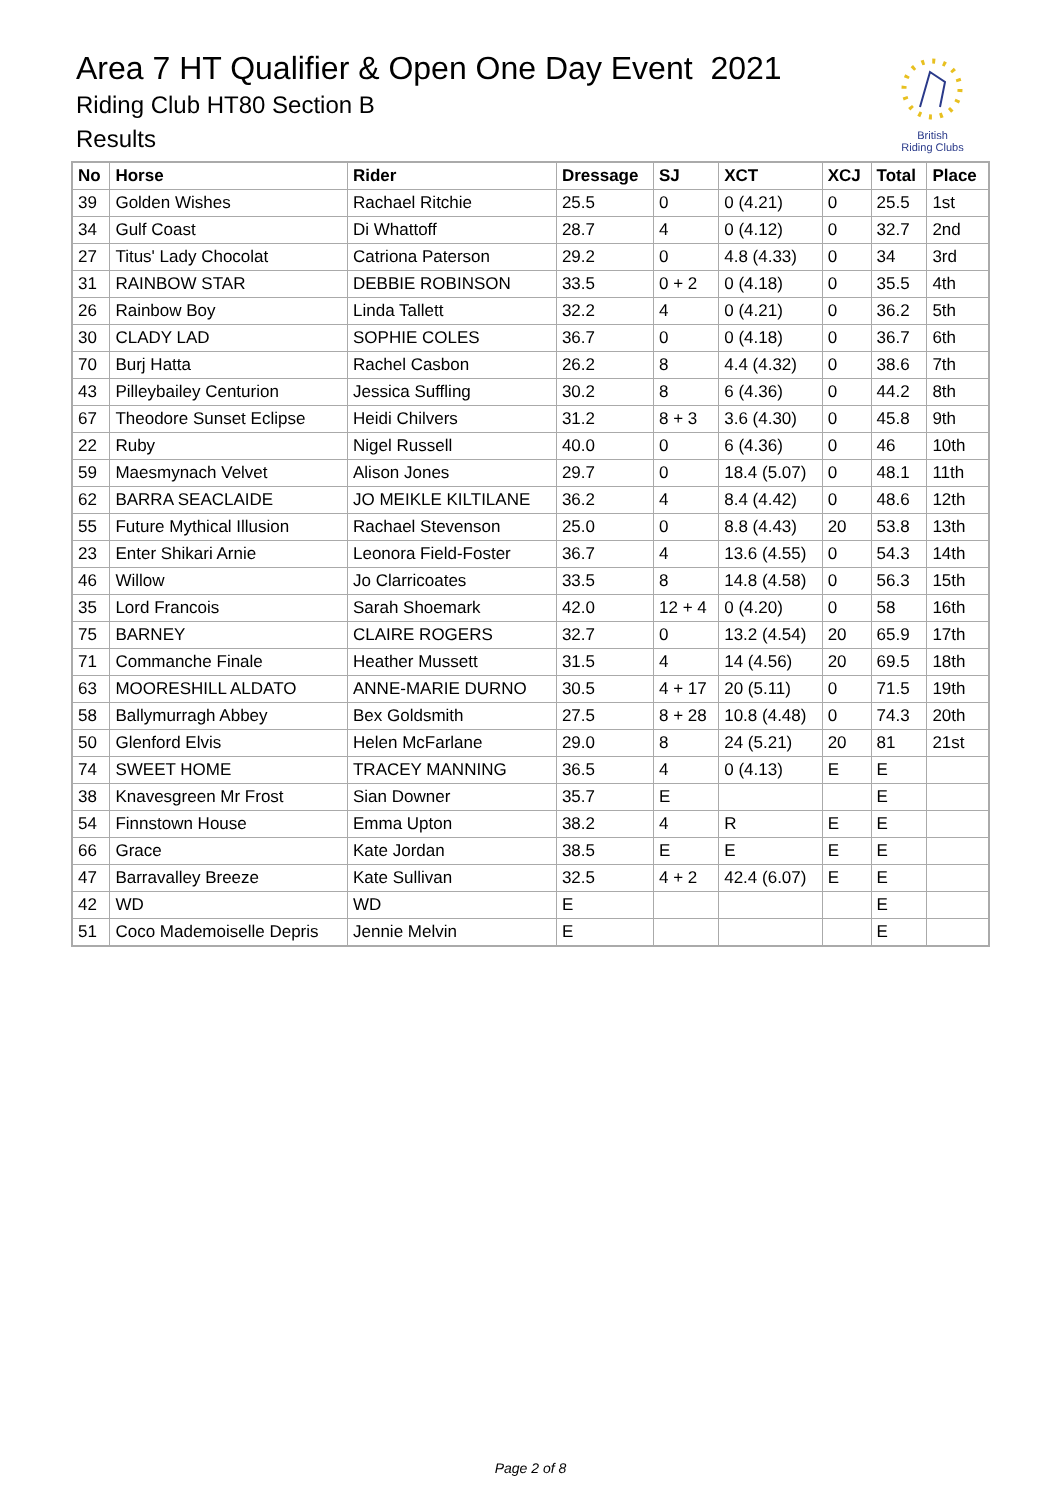Area 7 HT Qualifier & Open One Day Event 2021
Riding Club HT80 Section B
Results
British
Riding Clubs
| No | Horse | Rider | Dressage | SJ | XCT | XCJ | Total | Place |
| --- | --- | --- | --- | --- | --- | --- | --- | --- |
| 39 | Golden Wishes | Rachael Ritchie | 25.5 | 0 | 0 (4.21) | 0 | 25.5 | 1st |
| 34 | Gulf Coast | Di Whattoff | 28.7 | 4 | 0 (4.12) | 0 | 32.7 | 2nd |
| 27 | Titus' Lady Chocolat | Catriona Paterson | 29.2 | 0 | 4.8 (4.33) | 0 | 34 | 3rd |
| 31 | RAINBOW STAR | DEBBIE ROBINSON | 33.5 | 0 + 2 | 0 (4.18) | 0 | 35.5 | 4th |
| 26 | Rainbow Boy | Linda Tallett | 32.2 | 4 | 0 (4.21) | 0 | 36.2 | 5th |
| 30 | CLADY LAD | SOPHIE COLES | 36.7 | 0 | 0 (4.18) | 0 | 36.7 | 6th |
| 70 | Burj Hatta | Rachel Casbon | 26.2 | 8 | 4.4 (4.32) | 0 | 38.6 | 7th |
| 43 | Pilleybailey Centurion | Jessica Suffling | 30.2 | 8 | 6 (4.36) | 0 | 44.2 | 8th |
| 67 | Theodore Sunset Eclipse | Heidi Chilvers | 31.2 | 8 + 3 | 3.6 (4.30) | 0 | 45.8 | 9th |
| 22 | Ruby | Nigel Russell | 40.0 | 0 | 6 (4.36) | 0 | 46 | 10th |
| 59 | Maesmynach Velvet | Alison Jones | 29.7 | 0 | 18.4 (5.07) | 0 | 48.1 | 11th |
| 62 | BARRA SEACLAIDE | JO MEIKLE KILTILANE | 36.2 | 4 | 8.4 (4.42) | 0 | 48.6 | 12th |
| 55 | Future Mythical Illusion | Rachael Stevenson | 25.0 | 0 | 8.8 (4.43) | 20 | 53.8 | 13th |
| 23 | Enter Shikari Arnie | Leonora Field-Foster | 36.7 | 4 | 13.6 (4.55) | 0 | 54.3 | 14th |
| 46 | Willow | Jo Clarricoates | 33.5 | 8 | 14.8 (4.58) | 0 | 56.3 | 15th |
| 35 | Lord Francois | Sarah Shoemark | 42.0 | 12 + 4 | 0 (4.20) | 0 | 58 | 16th |
| 75 | BARNEY | CLAIRE ROGERS | 32.7 | 0 | 13.2 (4.54) | 20 | 65.9 | 17th |
| 71 | Commanche Finale | Heather Mussett | 31.5 | 4 | 14 (4.56) | 20 | 69.5 | 18th |
| 63 | MOORESHILL ALDATO | ANNE-MARIE DURNO | 30.5 | 4 + 17 | 20 (5.11) | 0 | 71.5 | 19th |
| 58 | Ballymurragh Abbey | Bex Goldsmith | 27.5 | 8 + 28 | 10.8 (4.48) | 0 | 74.3 | 20th |
| 50 | Glenford Elvis | Helen McFarlane | 29.0 | 8 | 24 (5.21) | 20 | 81 | 21st |
| 74 | SWEET HOME | TRACEY MANNING | 36.5 | 4 | 0 (4.13) | E | E | |
| 38 | Knavesgreen Mr Frost | Sian Downer | 35.7 | E | | | E | |
| 54 | Finnstown House | Emma Upton | 38.2 | 4 | R | E | E | |
| 66 | Grace | Kate Jordan | 38.5 | E | E | E | E | |
| 47 | Barravalley Breeze | Kate Sullivan | 32.5 | 4 + 2 | 42.4 (6.07) | E | E | |
| 42 | WD | WD | E | | | | E | |
| 51 | Coco Mademoiselle Depris | Jennie Melvin | E | | | | E | |
Page 2 of 8